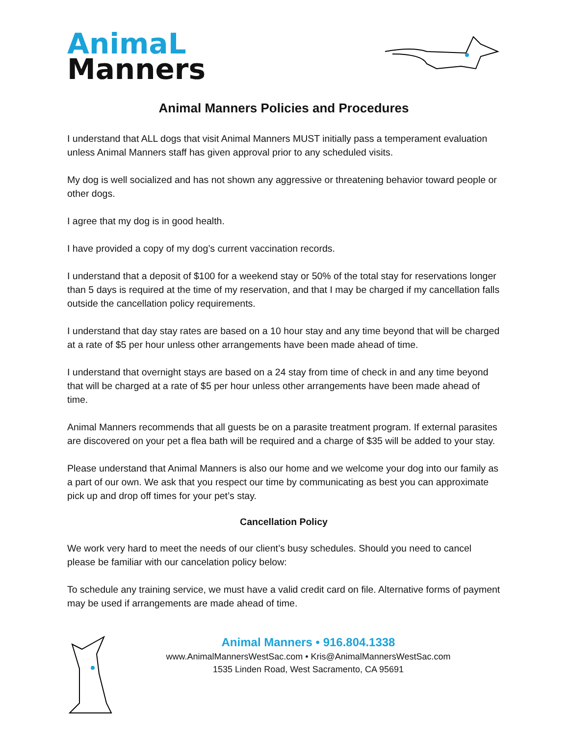AnimaL
Manners
Animal Manners Policies and Procedures
I understand that ALL dogs that visit Animal Manners MUST initially pass a temperament evaluation unless Animal Manners staff has given approval prior to any scheduled visits.
My dog is well socialized and has not shown any aggressive or threatening behavior toward people or other dogs.
I agree that my dog is in good health.
I have provided a copy of my dog’s current vaccination records.
I understand that a deposit of $100 for a weekend stay or 50% of the total stay for reservations longer than 5 days is required at the time of my reservation, and that I may be charged if my cancellation falls outside the cancellation policy requirements.
I understand that day stay rates are based on a 10 hour stay and any time beyond that will be charged at a rate of $5 per hour unless other arrangements have been made ahead of time.
I understand that overnight stays are based on a 24 stay from time of check in and any time beyond that will be charged at a rate of $5 per hour unless other arrangements have been made ahead of time.
Animal Manners recommends that all guests be on a parasite treatment program. If external parasites are discovered on your pet a flea bath will be required and a charge of $35 will be added to your stay.
Please understand that Animal Manners is also our home and we welcome your dog into our family as a part of our own. We ask that you respect our time by communicating as best you can approximate pick up and drop off times for your pet’s stay.
Cancellation Policy
We work very hard to meet the needs of our client’s busy schedules. Should you need to cancel please be familiar with our cancelation policy below:
To schedule any training service, we must have a valid credit card on file. Alternative forms of payment may be used if arrangements are made ahead of time.
Animal Manners • 916.804.1338
www.AnimalMannersWestSac.com • Kris@AnimalMannersWestSac.com
1535 Linden Road, West Sacramento, CA 95691